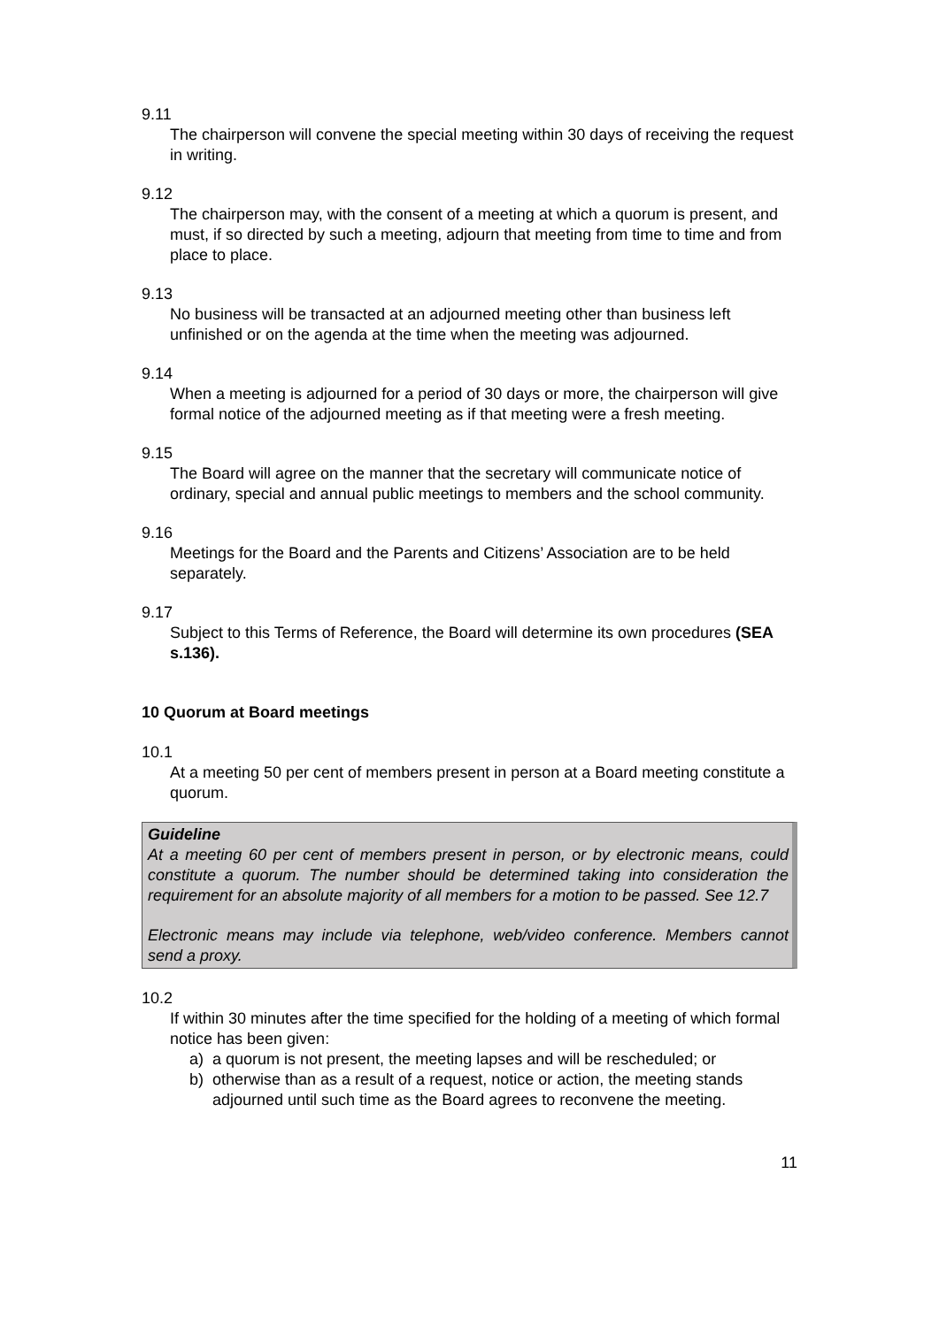9.11
The chairperson will convene the special meeting within 30 days of receiving the request in writing.
9.12
The chairperson may, with the consent of a meeting at which a quorum is present, and must, if so directed by such a meeting, adjourn that meeting from time to time and from place to place.
9.13
No business will be transacted at an adjourned meeting other than business left unfinished or on the agenda at the time when the meeting was adjourned.
9.14
When a meeting is adjourned for a period of 30 days or more, the chairperson will give formal notice of the adjourned meeting as if that meeting were a fresh meeting.
9.15
The Board will agree on the manner that the secretary will communicate notice of ordinary, special and annual public meetings to members and the school community.
9.16
Meetings for the Board and the Parents and Citizens’ Association are to be held separately.
9.17
Subject to this Terms of Reference, the Board will determine its own procedures (SEA s.136).
10 Quorum at Board meetings
10.1
At a meeting 50 per cent of members present in person at a Board meeting constitute a quorum.
Guideline
At a meeting 60 per cent of members present in person, or by electronic means, could constitute a quorum. The number should be determined taking into consideration the requirement for an absolute majority of all members for a motion to be passed. See 12.7
Electronic means may include via telephone, web/video conference. Members cannot send a proxy.
10.2
If within 30 minutes after the time specified for the holding of a meeting of which formal notice has been given:
a) a quorum is not present, the meeting lapses and will be rescheduled; or
b) otherwise than as a result of a request, notice or action, the meeting stands adjourned until such time as the Board agrees to reconvene the meeting.
11